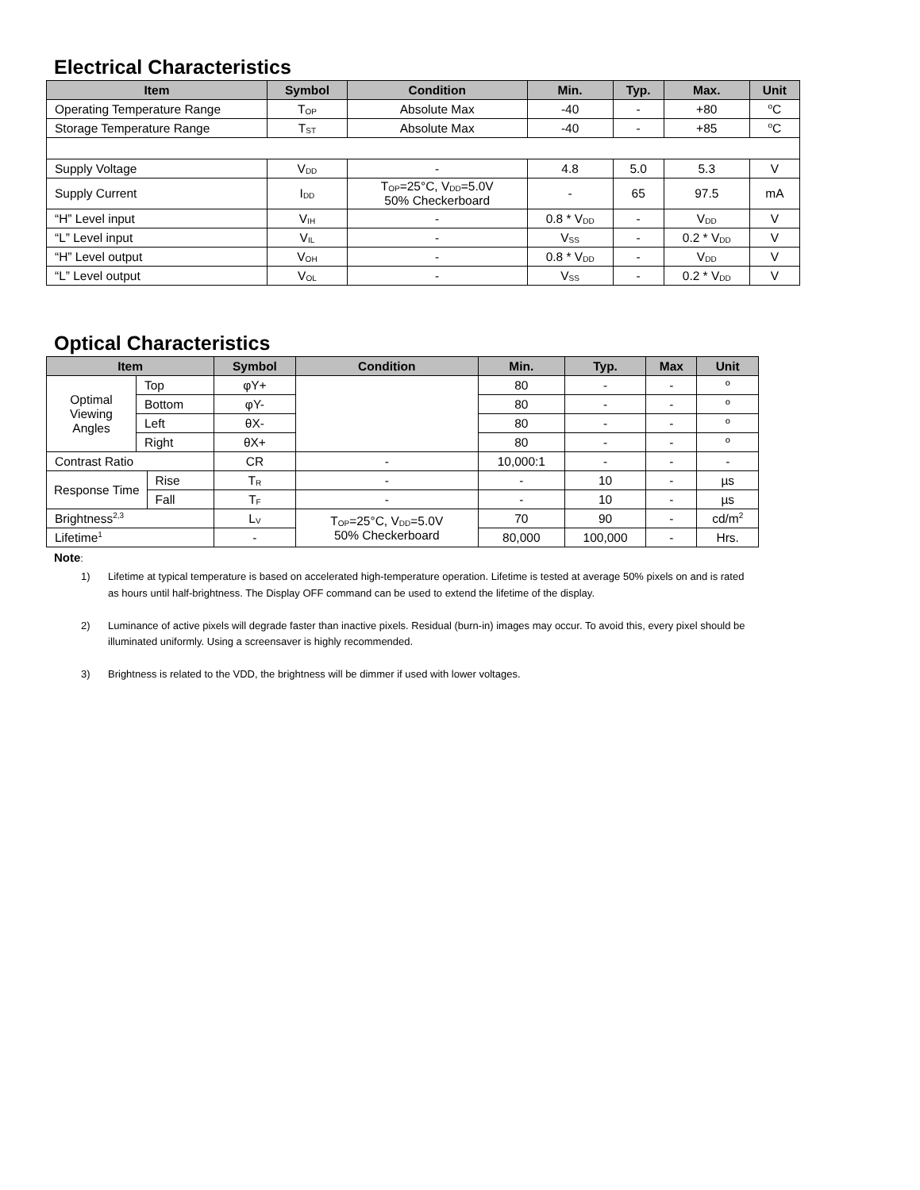Electrical Characteristics
| Item | Symbol | Condition | Min. | Typ. | Max. | Unit |
| --- | --- | --- | --- | --- | --- | --- |
| Operating Temperature Range | T<sub>OP</sub> | Absolute Max | -40 | - | +80 | <sup>o</sup> C |
| Storage Temperature Range | T<sub>ST</sub> | Absolute Max | -40 | - | +85 | <sup>o</sup> C |
| Supply Voltage | V<sub>DD</sub> | - | 4.8 | 5.0 | 5.3 | V |
| Supply Current | I<sub>DD</sub> | T<sub>OP</sub>=25°C, V<sub>DD</sub>=5.0V 50% Checkerboard | - | 65 | 97.5 | mA |
| “H” Level input | V<sub>IH</sub> | - | 0.8 * V<sub>DD</sub> | - | V<sub>DD</sub> | V |
| “L” Level input | V<sub>IL</sub> | - | V<sub>SS</sub> | - | 0.2 * V<sub>DD</sub> | V |
| “H” Level output | V<sub>OH</sub> | - | 0.8 * V<sub>DD</sub> | - | V<sub>DD</sub> | V |
| “L” Level output | V<sub>OL</sub> | - | V<sub>SS</sub> | - | 0.2 * V<sub>DD</sub> | V |
Optical Characteristics
| Item | | | Symbol | Condition | Min. | Typ. | Max | Unit |
| --- | --- | --- | --- | --- | --- | --- | --- | --- |
| Optimal Viewing Angles | Top | | φY+ | | 80 | - | - | º |
| | Bottom | | φY- | | 80 | - | - | º |
| | Left | | θX- | | 80 | - | - | º |
| | Right | | θX+ | | 80 | - | - | º |
| Contrast Ratio | | | CR | - | 10,000:1 | - | - | - |
| Response Time | | Rise | T<sub>R</sub> | - | - | 10 | - | µs |
| | | Fall | T<sub>F</sub> | - | - | 10 | - | µs |
| Brightness<sup>2,3</sup> | | | L<sub>V</sub> | T<sub>OP</sub>=25°C, V<sub>DD</sub>=5.0V 50% Checkerboard | 70 | 90 | - | cd/m<sup>2</sup> |
| Lifetime<sup>1</sup> | | | - | | 80,000 | 100,000 | - | Hrs. |
Note:
1) Lifetime at typical temperature is based on accelerated high-temperature operation. Lifetime is tested at average 50% pixels on and is rated as hours until half-brightness. The Display OFF command can be used to extend the lifetime of the display.
2) Luminance of active pixels will degrade faster than inactive pixels. Residual (burn-in) images may occur. To avoid this, every pixel should be illuminated uniformly. Using a screensaver is highly recommended.
3) Brightness is related to the VDD, the brightness will be dimmer if used with lower voltages.